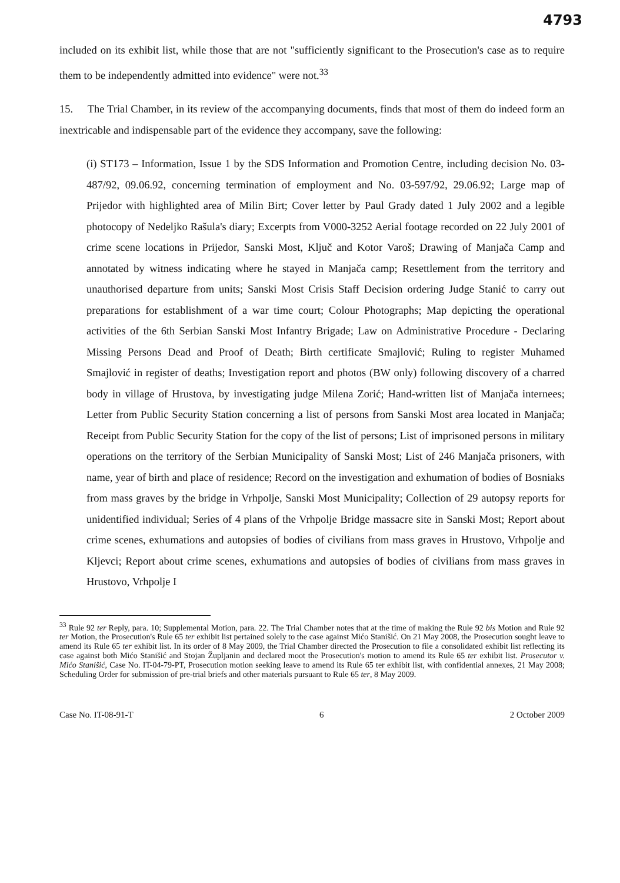4793
included on its exhibit list, while those that are not "sufficiently significant to the Prosecution's case as to require them to be independently admitted into evidence" were not.<sup>33</sup>
15. The Trial Chamber, in its review of the accompanying documents, finds that most of them do indeed form an inextricable and indispensable part of the evidence they accompany, save the following:
(i) ST173 – Information, Issue 1 by the SDS Information and Promotion Centre, including decision No. 03-487/92, 09.06.92, concerning termination of employment and No. 03-597/92, 29.06.92; Large map of Prijedor with highlighted area of Milin Birt; Cover letter by Paul Grady dated 1 July 2002 and a legible photocopy of Nedeljko Rašula's diary; Excerpts from V000-3252 Aerial footage recorded on 22 July 2001 of crime scene locations in Prijedor, Sanski Most, Ključ and Kotor Varoš; Drawing of Manjača Camp and annotated by witness indicating where he stayed in Manjača camp; Resettlement from the territory and unauthorised departure from units; Sanski Most Crisis Staff Decision ordering Judge Stanić to carry out preparations for establishment of a war time court; Colour Photographs; Map depicting the operational activities of the 6th Serbian Sanski Most Infantry Brigade; Law on Administrative Procedure - Declaring Missing Persons Dead and Proof of Death; Birth certificate Smajlović; Ruling to register Muhamed Smajlović in register of deaths; Investigation report and photos (BW only) following discovery of a charred body in village of Hrustova, by investigating judge Milena Zorić; Hand-written list of Manjača internees; Letter from Public Security Station concerning a list of persons from Sanski Most area located in Manjača; Receipt from Public Security Station for the copy of the list of persons; List of imprisoned persons in military operations on the territory of the Serbian Municipality of Sanski Most; List of 246 Manjača prisoners, with name, year of birth and place of residence; Record on the investigation and exhumation of bodies of Bosniaks from mass graves by the bridge in Vrhpolje, Sanski Most Municipality; Collection of 29 autopsy reports for unidentified individual; Series of 4 plans of the Vrhpolje Bridge massacre site in Sanski Most; Report about crime scenes, exhumations and autopsies of bodies of civilians from mass graves in Hrustovo, Vrhpolje and Kljevci; Report about crime scenes, exhumations and autopsies of bodies of civilians from mass graves in Hrustovo, Vrhpolje I
<sup>33</sup> Rule 92 ter Reply, para. 10; Supplemental Motion, para. 22. The Trial Chamber notes that at the time of making the Rule 92 bis Motion and Rule 92 ter Motion, the Prosecution's Rule 65 ter exhibit list pertained solely to the case against Mićo Stanišić. On 21 May 2008, the Prosecution sought leave to amend its Rule 65 ter exhibit list. In its order of 8 May 2009, the Trial Chamber directed the Prosecution to file a consolidated exhibit list reflecting its case against both Mićo Stanišić and Stojan Župljanin and declared moot the Prosecution's motion to amend its Rule 65 ter exhibit list. Prosecutor v. Mićo Stanišić, Case No. IT-04-79-PT, Prosecution motion seeking leave to amend its Rule 65 ter exhibit list, with confidential annexes, 21 May 2008; Scheduling Order for submission of pre-trial briefs and other materials pursuant to Rule 65 ter, 8 May 2009.
Case No. IT-08-91-T 6 2 October 2009